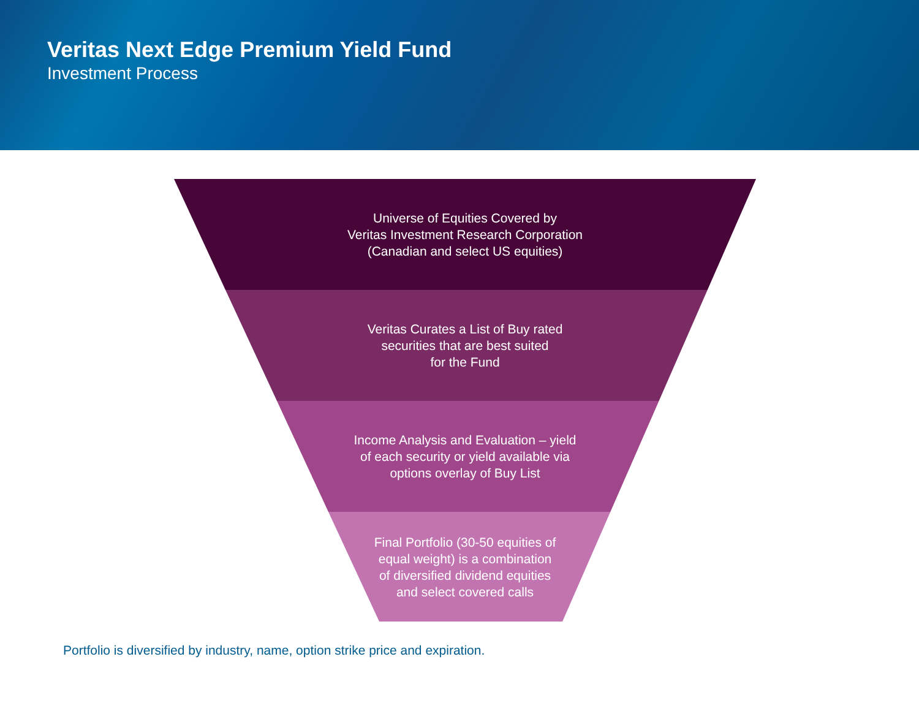Veritas Next Edge Premium Yield Fund
Investment Process
Universe of Equities Covered by
Veritas Investment Research Corporation
(Canadian and select US equities)
Veritas Curates a List of Buy rated
securities that are best suited
for the Fund
Income Analysis and Evaluation – yield
of each security or yield available via
options overlay of Buy List
Final Portfolio (30-50 equities of
equal weight) is a combination
of diversified dividend equities
and select covered calls
Portfolio is diversified by industry, name, option strike price and expiration.